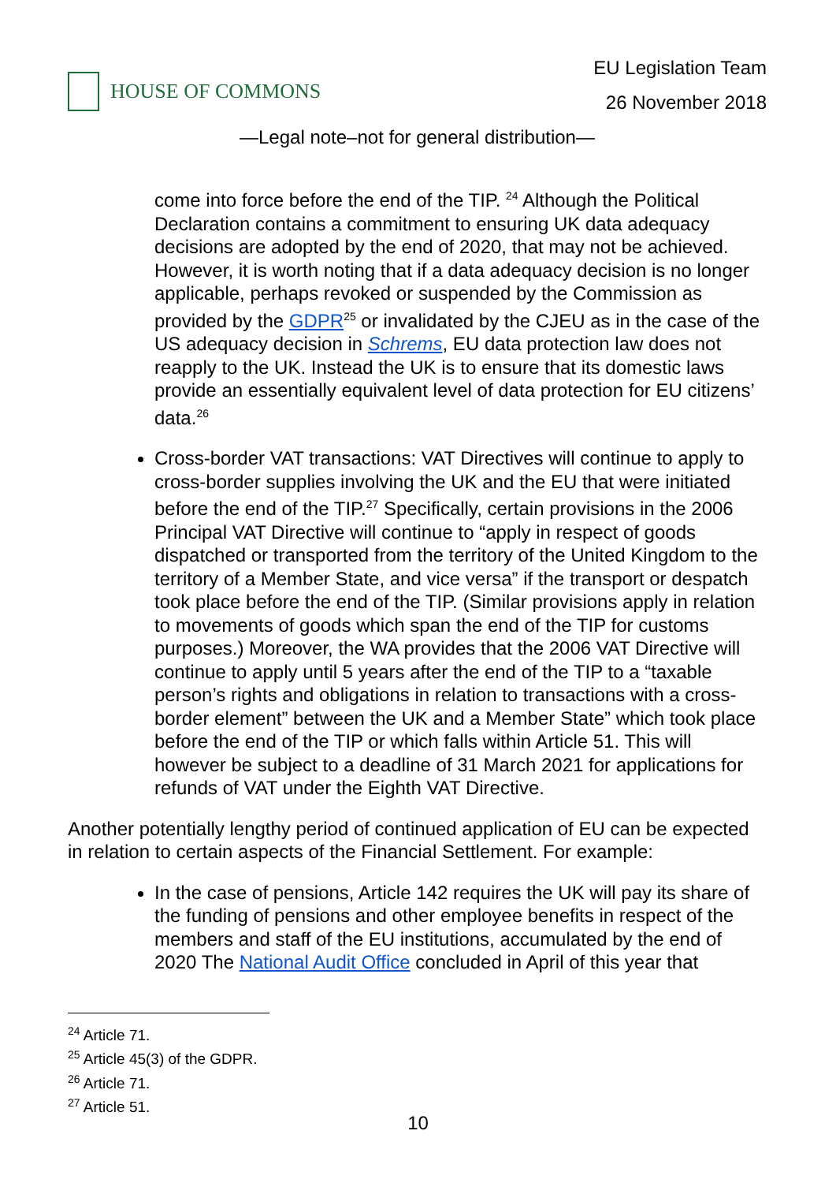HOUSE OF COMMONS
EU Legislation Team
26 November 2018
—Legal note–not for general distribution—
come into force before the end of the TIP. <sup>24</sup> Although the Political Declaration contains a commitment to ensuring UK data adequacy decisions are adopted by the end of 2020, that may not be achieved. However, it is worth noting that if a data adequacy decision is no longer applicable, perhaps revoked or suspended by the Commission as provided by the GDPR<sup>25</sup> or invalidated by the CJEU as in the case of the US adequacy decision in Schrems, EU data protection law does not reapply to the UK. Instead the UK is to ensure that its domestic laws provide an essentially equivalent level of data protection for EU citizens’ data.<sup>26</sup>
Cross-border VAT transactions: VAT Directives will continue to apply to cross-border supplies involving the UK and the EU that were initiated before the end of the TIP.<sup>27</sup> Specifically, certain provisions in the 2006 Principal VAT Directive will continue to “apply in respect of goods dispatched or transported from the territory of the United Kingdom to the territory of a Member State, and vice versa” if the transport or despatch took place before the end of the TIP. (Similar provisions apply in relation to movements of goods which span the end of the TIP for customs purposes.) Moreover, the WA provides that the 2006 VAT Directive will continue to apply until 5 years after the end of the TIP to a “taxable person’s rights and obligations in relation to transactions with a cross-border element” between the UK and a Member State” which took place before the end of the TIP or which falls within Article 51. This will however be subject to a deadline of 31 March 2021 for applications for refunds of VAT under the Eighth VAT Directive.
Another potentially lengthy period of continued application of EU can be expected in relation to certain aspects of the Financial Settlement. For example:
In the case of pensions, Article 142 requires the UK will pay its share of the funding of pensions and other employee benefits in respect of the members and staff of the EU institutions, accumulated by the end of 2020 The National Audit Office concluded in April of this year that
<sup>24</sup> Article 71.
<sup>25</sup> Article 45(3) of the GDPR.
<sup>26</sup> Article 71.
<sup>27</sup> Article 51.
10